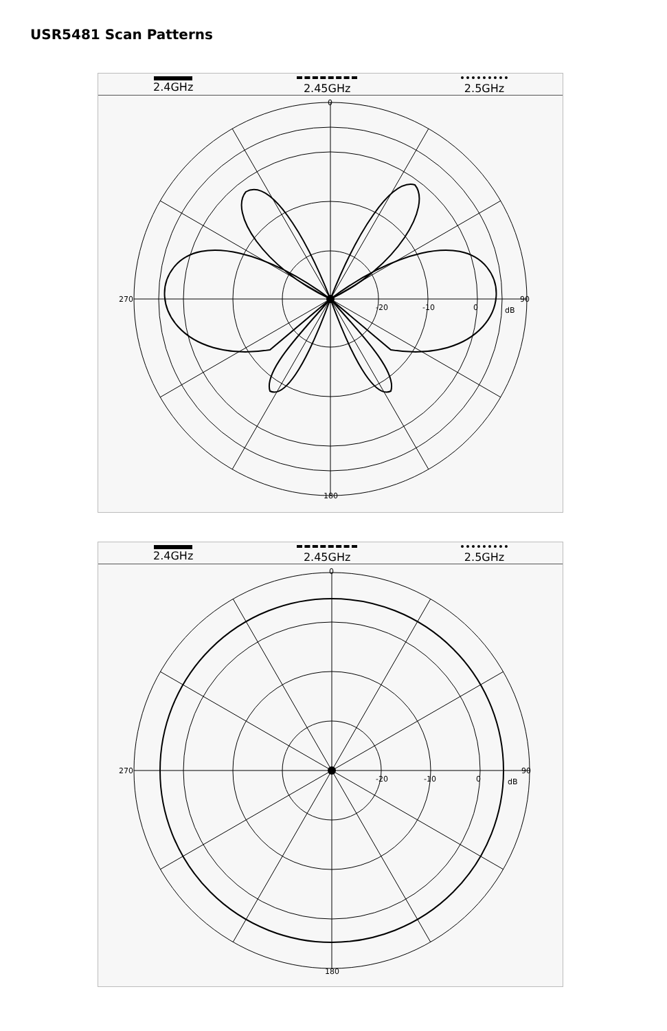USR5481 Scan Patterns
2.4GHz 2.45GHz 2.5GHz
0
90
180
270
-20
-10
0
dB
2.4GHz 2.45GHz 2.5GHz
0
90
180
270
-20
-10
0
dB